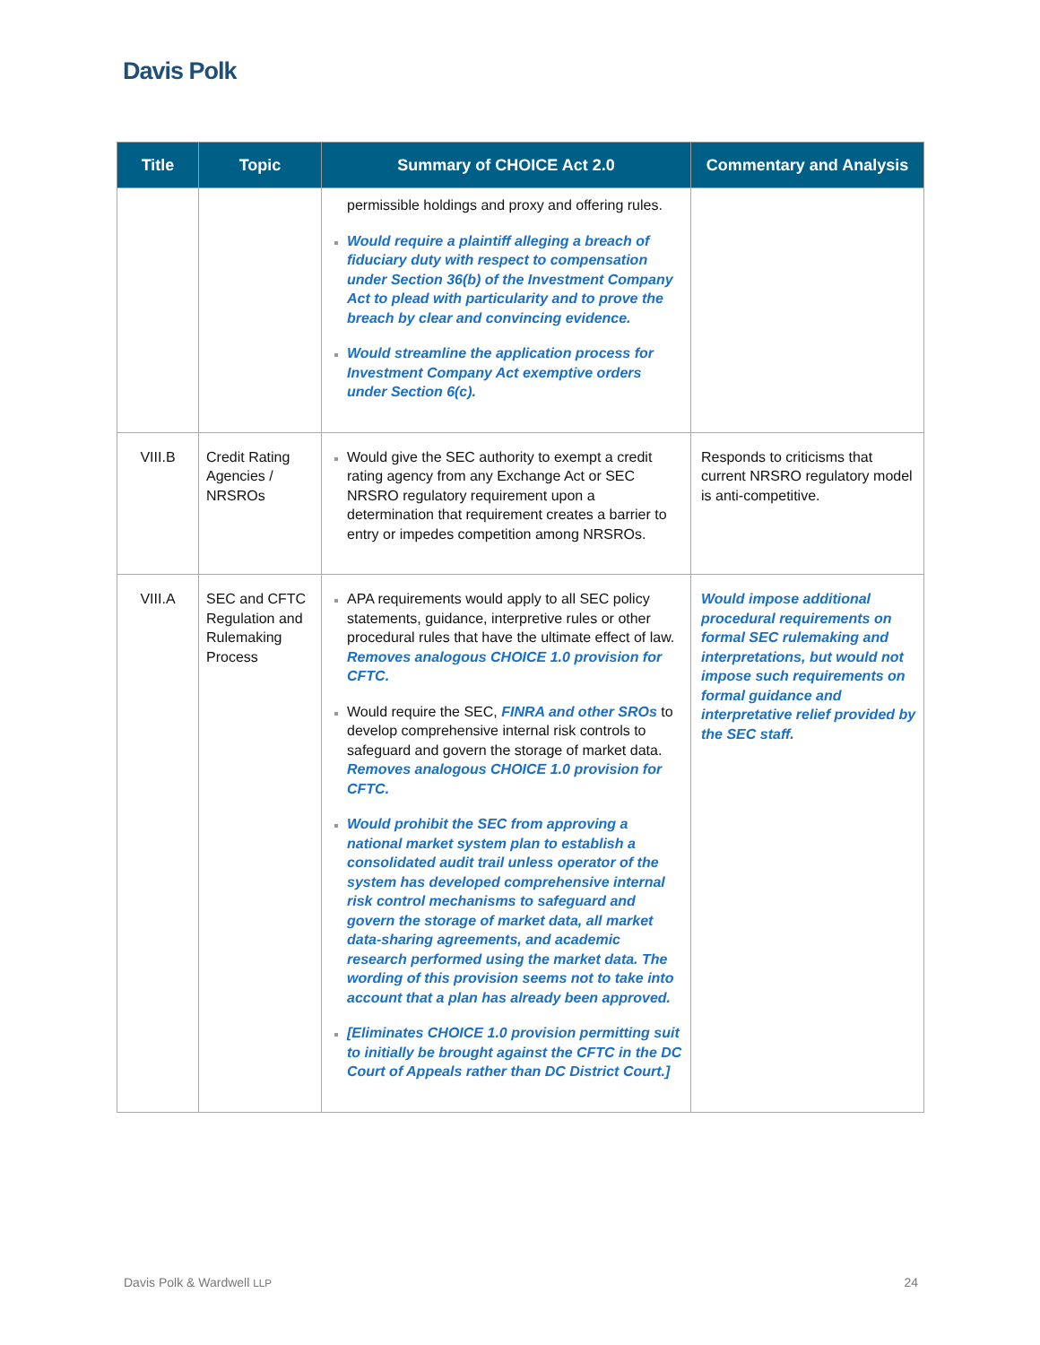Davis Polk
| Title | Topic | Summary of CHOICE Act 2.0 | Commentary and Analysis |
| --- | --- | --- | --- |
| | | permissible holdings and proxy and offering rules. Would require a plaintiff alleging a breach of fiduciary duty with respect to compensation under Section 36(b) of the Investment Company Act to plead with particularity and to prove the breach by clear and convincing evidence. Would streamline the application process for Investment Company Act exemptive orders under Section 6(c). | |
| VIII.B | Credit Rating Agencies / NRSROs | Would give the SEC authority to exempt a credit rating agency from any Exchange Act or SEC NRSRO regulatory requirement upon a determination that requirement creates a barrier to entry or impedes competition among NRSROs. | Responds to criticisms that current NRSRO regulatory model is anti-competitive. |
| VIII.A | SEC and CFTC Regulation and Rulemaking Process | APA requirements would apply to all SEC policy statements, guidance, interpretive rules or other procedural rules that have the ultimate effect of law. Removes analogous CHOICE 1.0 provision for CFTC. Would require the SEC, FINRA and other SROs to develop comprehensive internal risk controls to safeguard and govern the storage of market data. Removes analogous CHOICE 1.0 provision for CFTC. Would prohibit the SEC from approving a national market system plan to establish a consolidated audit trail unless operator of the system has developed comprehensive internal risk control mechanisms to safeguard and govern the storage of market data, all market data-sharing agreements, and academic research performed using the market data. The wording of this provision seems not to take into account that a plan has already been approved. [Eliminates CHOICE 1.0 provision permitting suit to initially be brought against the CFTC in the DC Court of Appeals rather than DC District Court.] | Would impose additional procedural requirements on formal SEC rulemaking and interpretations, but would not impose such requirements on formal guidance and interpretative relief provided by the SEC staff. |
Davis Polk & Wardwell LLP 24